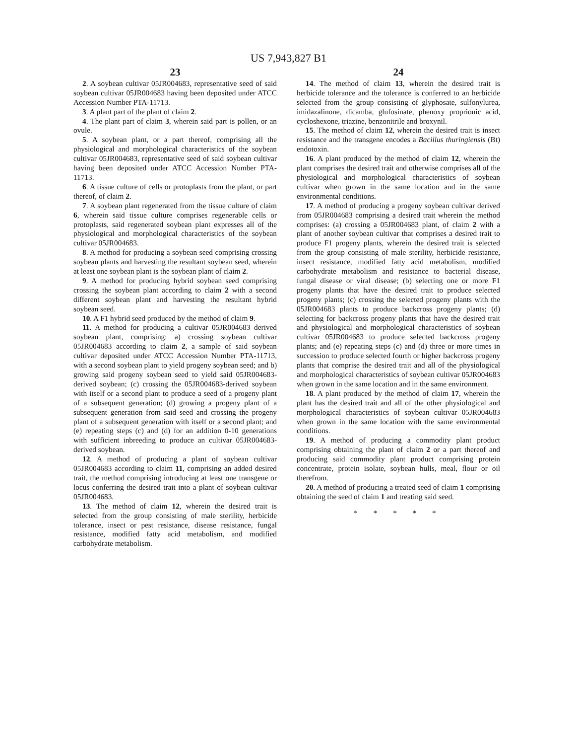US 7,943,827 B1
23
2. A soybean cultivar 05JR004683, representative seed of said soybean cultivar 05JR004683 having been deposited under ATCC Accession Number PTA-11713.
3. A plant part of the plant of claim 2.
4. The plant part of claim 3, wherein said part is pollen, or an ovule.
5. A soybean plant, or a part thereof, comprising all the physiological and morphological characteristics of the soybean cultivar 05JR004683, representative seed of said soybean cultivar having been deposited under ATCC Accession Number PTA-11713.
6. A tissue culture of cells or protoplasts from the plant, or part thereof, of claim 2.
7. A soybean plant regenerated from the tissue culture of claim 6, wherein said tissue culture comprises regenerable cells or protoplasts, said regenerated soybean plant expresses all of the physiological and morphological characteristics of the soybean cultivar 05JR004683.
8. A method for producing a soybean seed comprising crossing soybean plants and harvesting the resultant soybean seed, wherein at least one soybean plant is the soybean plant of claim 2.
9. A method for producing hybrid soybean seed comprising crossing the soybean plant according to claim 2 with a second different soybean plant and harvesting the resultant hybrid soybean seed.
10. A F1 hybrid seed produced by the method of claim 9.
11. A method for producing a cultivar 05JR004683 derived soybean plant, comprising: a) crossing soybean cultivar 05JR004683 according to claim 2, a sample of said soybean cultivar deposited under ATCC Accession Number PTA-11713, with a second soybean plant to yield progeny soybean seed; and b) growing said progeny soybean seed to yield said 05JR004683-derived soybean; (c) crossing the 05JR004683-derived soybean with itself or a second plant to produce a seed of a progeny plant of a subsequent generation; (d) growing a progeny plant of a subsequent generation from said seed and crossing the progeny plant of a subsequent generation with itself or a second plant; and (e) repeating steps (c) and (d) for an addition 0-10 generations with sufficient inbreeding to produce an cultivar 05JR004683-derived soybean.
12. A method of producing a plant of soybean cultivar 05JR004683 according to claim 11, comprising an added desired trait, the method comprising introducing at least one transgene or locus conferring the desired trait into a plant of soybean cultivar 05JR004683.
13. The method of claim 12, wherein the desired trait is selected from the group consisting of male sterility, herbicide tolerance, insect or pest resistance, disease resistance, fungal resistance, modified fatty acid metabolism, and modified carbohydrate metabolism.
24
14. The method of claim 13, wherein the desired trait is herbicide tolerance and the tolerance is conferred to an herbicide selected from the group consisting of glyphosate, sulfonylurea, imidazalinone, dicamba, glufosinate, phenoxy proprionic acid, cycloshexone, triazine, benzonitrile and broxynil.
15. The method of claim 12, wherein the desired trait is insect resistance and the transgene encodes a Bacillus thuringiensis (Bt) endotoxin.
16. A plant produced by the method of claim 12, wherein the plant comprises the desired trait and otherwise comprises all of the physiological and morphological characteristics of soybean cultivar when grown in the same location and in the same environmental conditions.
17. A method of producing a progeny soybean cultivar derived from 05JR004683 comprising a desired trait wherein the method comprises: (a) crossing a 05JR004683 plant, of claim 2 with a plant of another soybean cultivar that comprises a desired trait to produce F1 progeny plants, wherein the desired trait is selected from the group consisting of male sterility, herbicide resistance, insect resistance, modified fatty acid metabolism, modified carbohydrate metabolism and resistance to bacterial disease, fungal disease or viral disease; (b) selecting one or more F1 progeny plants that have the desired trait to produce selected progeny plants; (c) crossing the selected progeny plants with the 05JR004683 plants to produce backcross progeny plants; (d) selecting for backcross progeny plants that have the desired trait and physiological and morphological characteristics of soybean cultivar 05JR004683 to produce selected backcross progeny plants; and (e) repeating steps (c) and (d) three or more times in succession to produce selected fourth or higher backcross progeny plants that comprise the desired trait and all of the physiological and morphological characteristics of soybean cultivar 05JR004683 when grown in the same location and in the same environment.
18. A plant produced by the method of claim 17, wherein the plant has the desired trait and all of the other physiological and morphological characteristics of soybean cultivar 05JR004683 when grown in the same location with the same environmental conditions.
19. A method of producing a commodity plant product comprising obtaining the plant of claim 2 or a part thereof and producing said commodity plant product comprising protein concentrate, protein isolate, soybean hulls, meal, flour or oil therefrom.
20. A method of producing a treated seed of claim 1 comprising obtaining the seed of claim 1 and treating said seed.
* * * * *